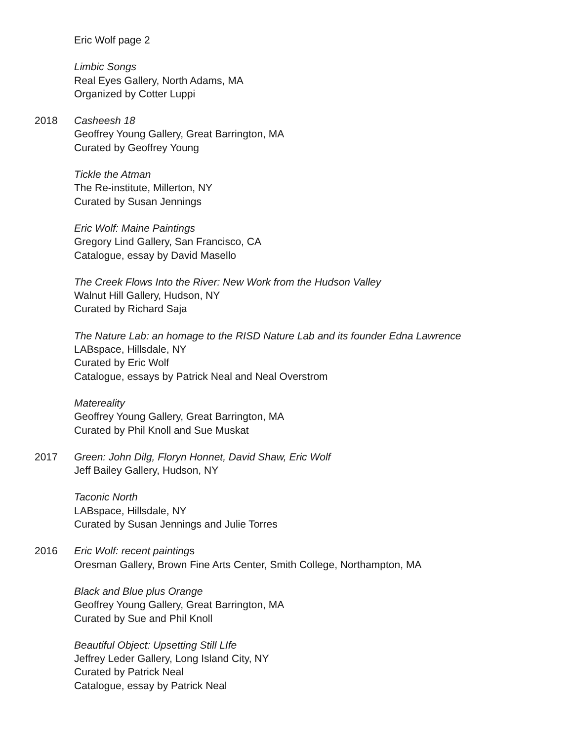Eric Wolf page 2
Limbic Songs
Real Eyes Gallery, North Adams, MA
Organized by Cotter Luppi
2018 Casheesh 18
Geoffrey Young Gallery, Great Barrington, MA
Curated by Geoffrey Young
Tickle the Atman
The Re-institute, Millerton, NY
Curated by Susan Jennings
Eric Wolf: Maine Paintings
Gregory Lind Gallery, San Francisco, CA
Catalogue, essay by David Masello
The Creek Flows Into the River: New Work from the Hudson Valley
Walnut Hill Gallery, Hudson, NY
Curated by Richard Saja
The Nature Lab: an homage to the RISD Nature Lab and its founder Edna Lawrence
LABspace, Hillsdale, NY
Curated by Eric Wolf
Catalogue, essays by Patrick Neal and Neal Overstrom
Matereality
Geoffrey Young Gallery, Great Barrington, MA
Curated by Phil Knoll and Sue Muskat
2017 Green: John Dilg, Floryn Honnet, David Shaw, Eric Wolf
Jeff Bailey Gallery, Hudson, NY
Taconic North
LABspace, Hillsdale, NY
Curated by Susan Jennings and Julie Torres
2016 Eric Wolf: recent paintings
Oresman Gallery, Brown Fine Arts Center, Smith College, Northampton, MA
Black and Blue plus Orange
Geoffrey Young Gallery, Great Barrington, MA
Curated by Sue and Phil Knoll
Beautiful Object: Upsetting Still LIfe
Jeffrey Leder Gallery, Long Island City, NY
Curated by Patrick Neal
Catalogue, essay by Patrick Neal